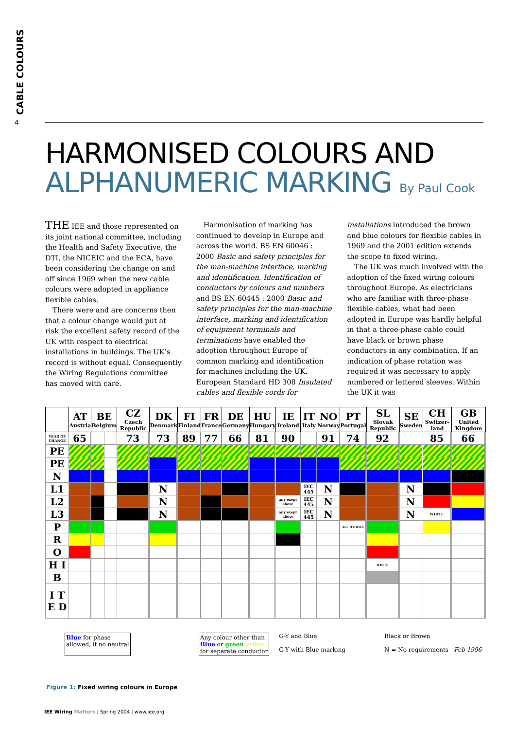CABLE COLOURS
4
HARMONISED COLOURS AND
ALPHANUMERIC MARKING By Paul Cook
THE IEE and those represented on its joint national committee, including the Health and Safety Executive, the DTI, the NICEIC and the ECA, have been considering the change on and off since 1969 when the new cable colours were adopted in appliance flexible cables.
There were and are concerns then that a colour change would put at risk the excellent safety record of the UK with respect to electrical installations in buildings. The UK’s record is without equal. Consequently the Wiring Regulations committee has moved with care.
Harmonisation of marking has continued to develop in Europe and across the world. BS EN 60046 : 2000 Basic and safety principles for the man-machine interface, marking and identification. Identification of conductors by colours and numbers and BS EN 60445 : 2000 Basic and safety principles for the man-machine interface, marking and identification of equipment terminals and terminations have enabled the adoption throughout Europe of common marking and identification for machines including the UK. European Standard HD 308 Insulated cables and flexible cords for
installations introduced the brown and blue colours for flexible cables in 1969 and the 2001 edition extends the scope to fixed wiring.
The UK was much involved with the adoption of the fixed wiring colours throughout Europe. As electricians who are familiar with three-phase flexible cables, what had been adopted in Europe was hardly helpful in that a three-phase cable could have black or brown phase conductors in any combination. If an indication of phase rotation was required it was necessary to apply numbered or lettered sleeves. Within the UK it was
| | AT Austria | | BE Belgium | | CZ Czech Republic | | DK Denmark | | FI Finland | | FR France | | DE Germany | | HU Hungary | | IE Ireland | | IT Italy | | NO Norway | | PT Portugal | | SL Slovak Republic | | SE Sweden | | CH Switzer-land | | GB United Kingdom | |
| --- | --- | --- | --- | --- | --- | --- | --- | --- | --- | --- | --- | --- | --- | --- | --- | --- | --- | --- | --- | --- | --- | --- | --- | --- | --- | --- | --- | --- | --- | --- | --- | --- |
| YEAR OF CHANGE | 65 | | | | 73 | | 73 | | 89 | | 77 | | 66 | | 81 | | 90 | | | | 91 | | 74 | | 92 | | | | 85 | | 66 | |
| PE | | | | | | | | | | | | | | | | | | | | | | | | | | | | | | | | |
| PE | | | | | | | | | | | | | | | | | | | | | | | | | | | | | | | | |
| N | | | | | | | | | | | | | | | | | | | | | | | | | | | | | | | | |
| L1 | | | | | | | N | | | | | | | | | | | | IEC 445 | | N | | | | | | N | | | | | |
| L2 | | | | | | | N | | | | | | | | | | any exept above | | IEC 445 | | N | | | | | | N | | | | | |
| L3 | | | | | | | N | | | | | | | | | | any exept above | | IEC 445 | | N | | | | | | N | | WHITE | | | |
| P | | | | | | | | | | | | | | | | | | | | | | | ALL OTHERS | | | | | | | | | |
| R | | | | | | | | | | | | | | | | | | | | | | | | | | | | | | | | |
| O | | | | | | | | | | | | | | | | | | | | | | | | | | | | | | | | |
| H I | | | | | | | | | | | | | | | | | | | | | | | | | WHITE | | | | | | | |
| B | | | | | | | | | | | | | | | | | | | | | | | | | | | | | | | | |
| I T E D | | | | | | | | | | | | | | | | | | | | | | | | | | | | | | | | |
Blue for phase
allowed, if no neutral
Any colour other than
Blue or green yellow
for separate conductor
G-Y and Blue
G-Y with Blue marking Black or Brown
N = No requirements Feb 1996
Figure 1: Fixed wiring colours in Europe
IEE Wiring Matters | Spring 2004 | www.iee.org